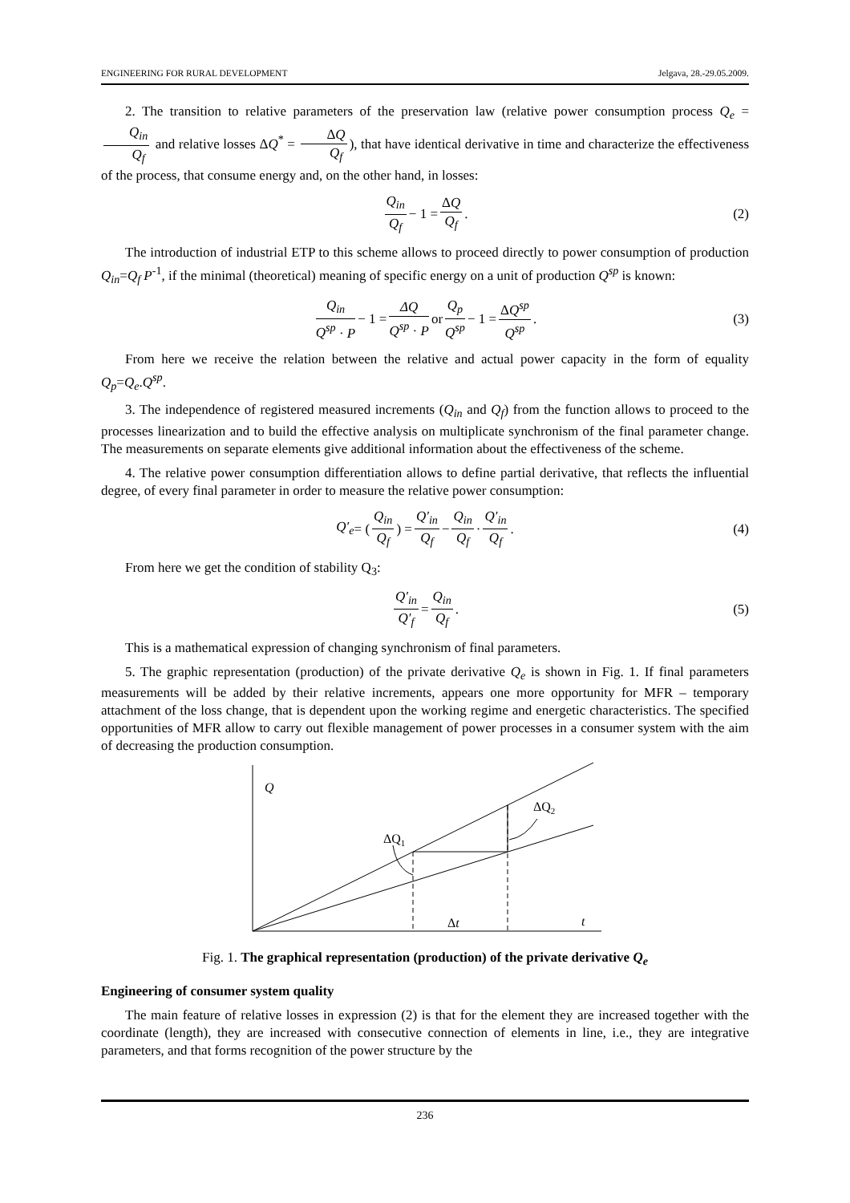ENGINEERING FOR RURAL DEVELOPMENT Jelgava, 28.-29.05.2009.
2. The transition to relative parameters of the preservation law (relative power consumption process Q<sub>e</sub> = Q<sub>in</sub> Q<sub>f</sub> and relative losses ΔQ<sup>*</sup> = ΔQ Q<sub>f</sub>), that have identical derivative in time and characterize the effectiveness of the process, that consume energy and, on the other hand, in losses:
Q<sub>in</sub> Q<sub>f</sub> − 1 = ΔQ Q<sub>f</sub>. (2)
The introduction of industrial ETP to this scheme allows to proceed directly to power consumption of production Q<sub>in</sub>=Q<sub>f</sub> P<sup>-1</sup>, if the minimal (theoretical) meaning of specific energy on a unit of production Q<sup>sp</sup> is known:
Q<sub>in</sub> Q<sup>sp</sup> · P − 1 = ΔQ Q<sup>sp</sup> · P or Q<sub>p</sub> Q<sup>sp</sup> − 1 = ΔQ<sup>sp</sup> Q<sup>sp</sup>. (3)
From here we receive the relation between the relative and actual power capacity in the form of equality Q<sub>p</sub>=Q<sub>e</sub>.Q<sup>sp</sup>.
3. The independence of registered measured increments (Q<sub>in</sub> and Q<sub>f</sub>) from the function allows to proceed to the processes linearization and to build the effective analysis on multiplicate synchronism of the final parameter change. The measurements on separate elements give additional information about the effectiveness of the scheme.
4. The relative power consumption differentiation allows to define partial derivative, that reflects the influential degree, of every final parameter in order to measure the relative power consumption:
Q′<sub>e</sub> = (Q<sub>in</sub> Q<sub>f</sub>) = Q′<sub>in</sub> Q<sub>f</sub> − Q<sub>in</sub> Q<sub>f</sub> · Q′<sub>in</sub> Q<sub>f</sub>. (4)
From here we get the condition of stability Q<sub>3</sub>:
Q′<sub>in</sub> Q′<sub>f</sub> = Q<sub>in</sub> Q<sub>f</sub>. (5)
This is a mathematical expression of changing synchronism of final parameters.
5. The graphic representation (production) of the private derivative Q<sub>e</sub> is shown in Fig. 1. If final parameters measurements will be added by their relative increments, appears one more opportunity for MFR – temporary attachment of the loss change, that is dependent upon the working regime and energetic characteristics. The specified opportunities of MFR allow to carry out flexible management of power processes in a consumer system with the aim of decreasing the production consumption.
Q
ΔQ1
ΔQ2
Δt
t
Fig. 1. The graphical representation (production) of the private derivative Q<sub>e</sub>
Engineering of consumer system quality
The main feature of relative losses in expression (2) is that for the element they are increased together with the coordinate (length), they are increased with consecutive connection of elements in line, i.e., they are integrative parameters, and that forms recognition of the power structure by the
236